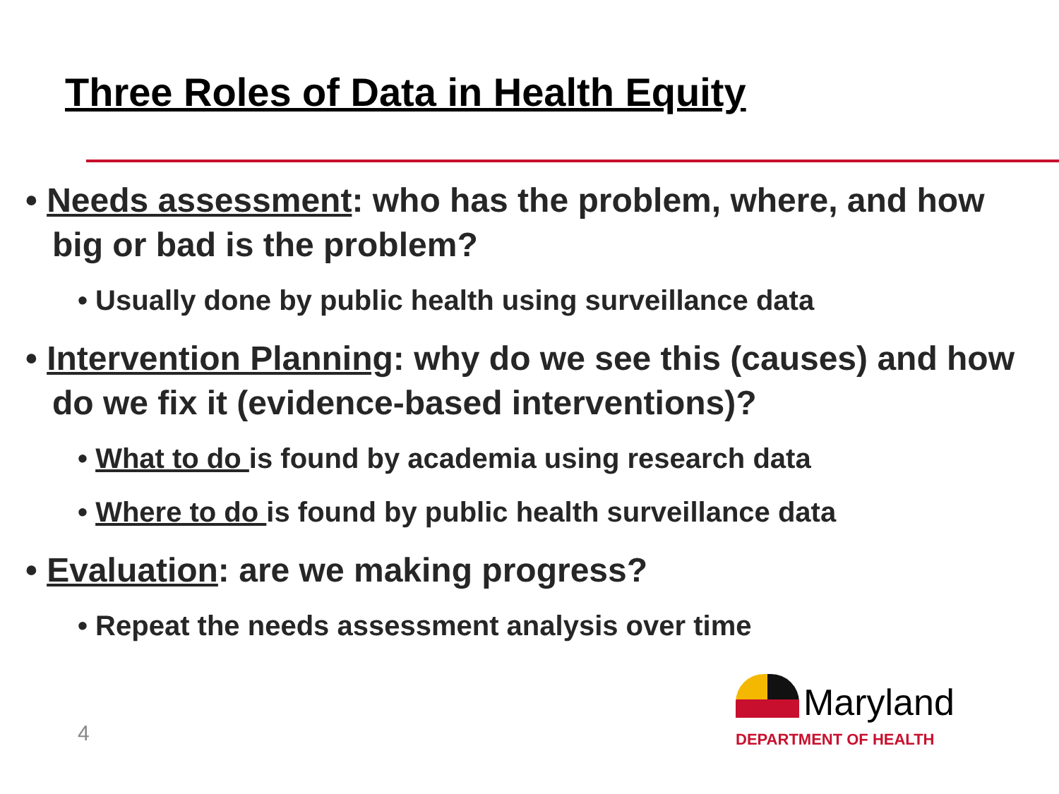Three Roles of Data in Health Equity
• Needs assessment: who has the problem, where, and how big or bad is the problem?
• Usually done by public health using surveillance data
• Intervention Planning: why do we see this (causes) and how do we fix it (evidence-based interventions)?
• What to do is found by academia using research data
• Where to do is found by public health surveillance data
• Evaluation: are we making progress?
• Repeat the needs assessment analysis over time
4
Maryland
DEPARTMENT OF HEALTH